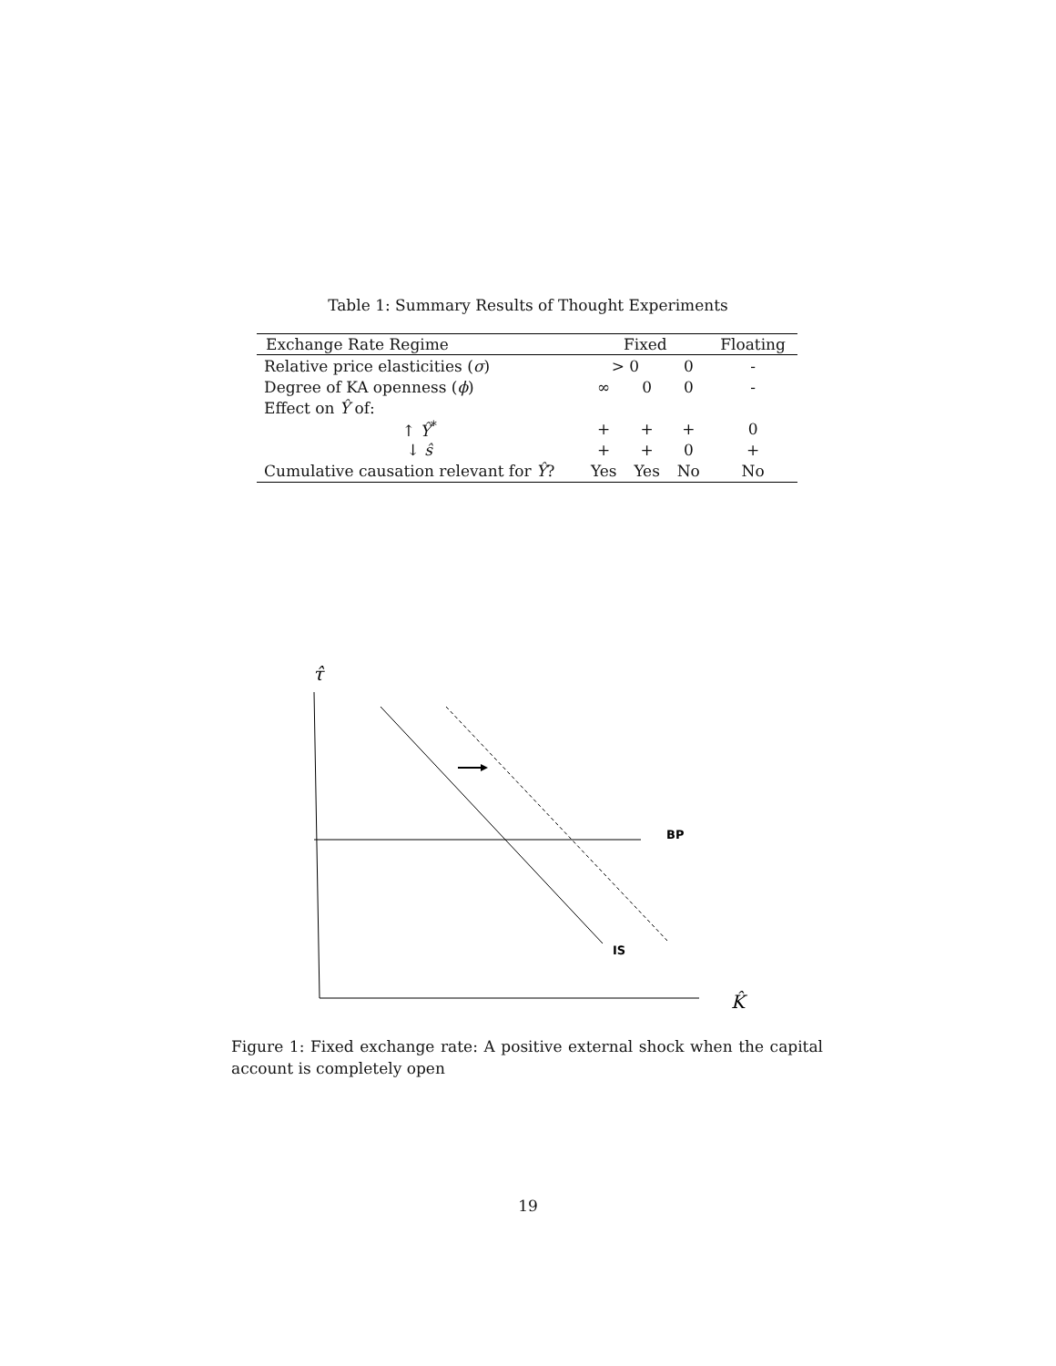Table 1: Summary Results of Thought Experiments
| Exchange Rate Regime | Fixed | | | Floating |
| --- | --- | --- | --- | --- |
| Relative price elasticities ( σ ) | > 0 | | 0 | - |
| Degree of KA openness ( ϕ ) | ∞ | 0 | 0 | - |
| Effect on Ŷ of: | | | | |
| ↑ Ŷ<sup>*</sup> | + | + | + | 0 |
| ↓ ŝ | + | + | 0 | + |
| Cumulative causation relevant for Ŷ ? | Yes | Yes | No | No |
τ̂
BP
IS
K̂
Figure 1: Fixed exchange rate: A positive external shock when the capital account is completely open
19